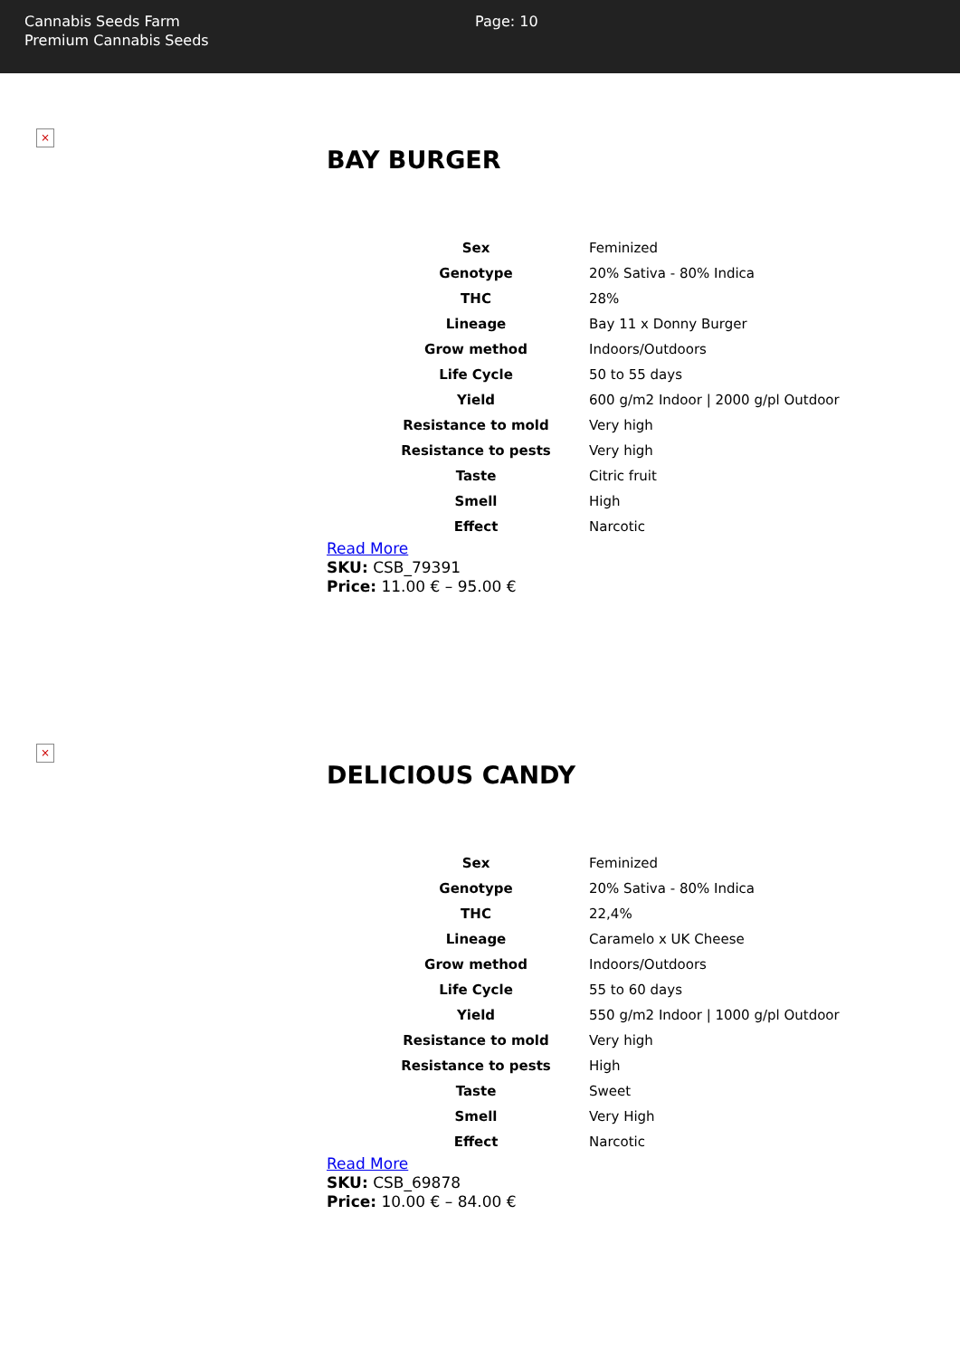Cannabis Seeds Farm
Premium Cannabis Seeds
Page: 10
×
BAY BURGER
| Sex | Feminized |
| Genotype | 20% Sativa - 80% Indica |
| THC | 28% |
| Lineage | Bay 11 x Donny Burger |
| Grow method | Indoors/Outdoors |
| Life Cycle | 50 to 55 days |
| Yield | 600 g/m2 Indoor / 2000 g/pl Outdoor |
| Resistance to mold | Very high |
| Resistance to pests | Very high |
| Taste | Citric fruit |
| Smell | High |
| Effect | Narcotic |
Read More
SKU: CSB_79391
Price: 11.00 € – 95.00 €
×
DELICIOUS CANDY
| Sex | Feminized |
| Genotype | 20% Sativa - 80% Indica |
| THC | 22,4% |
| Lineage | Caramelo x UK Cheese |
| Grow method | Indoors/Outdoors |
| Life Cycle | 55 to 60 days |
| Yield | 550 g/m2 Indoor / 1000 g/pl Outdoor |
| Resistance to mold | Very high |
| Resistance to pests | High |
| Taste | Sweet |
| Smell | Very High |
| Effect | Narcotic |
Read More
SKU: CSB_69878
Price: 10.00 € – 84.00 €